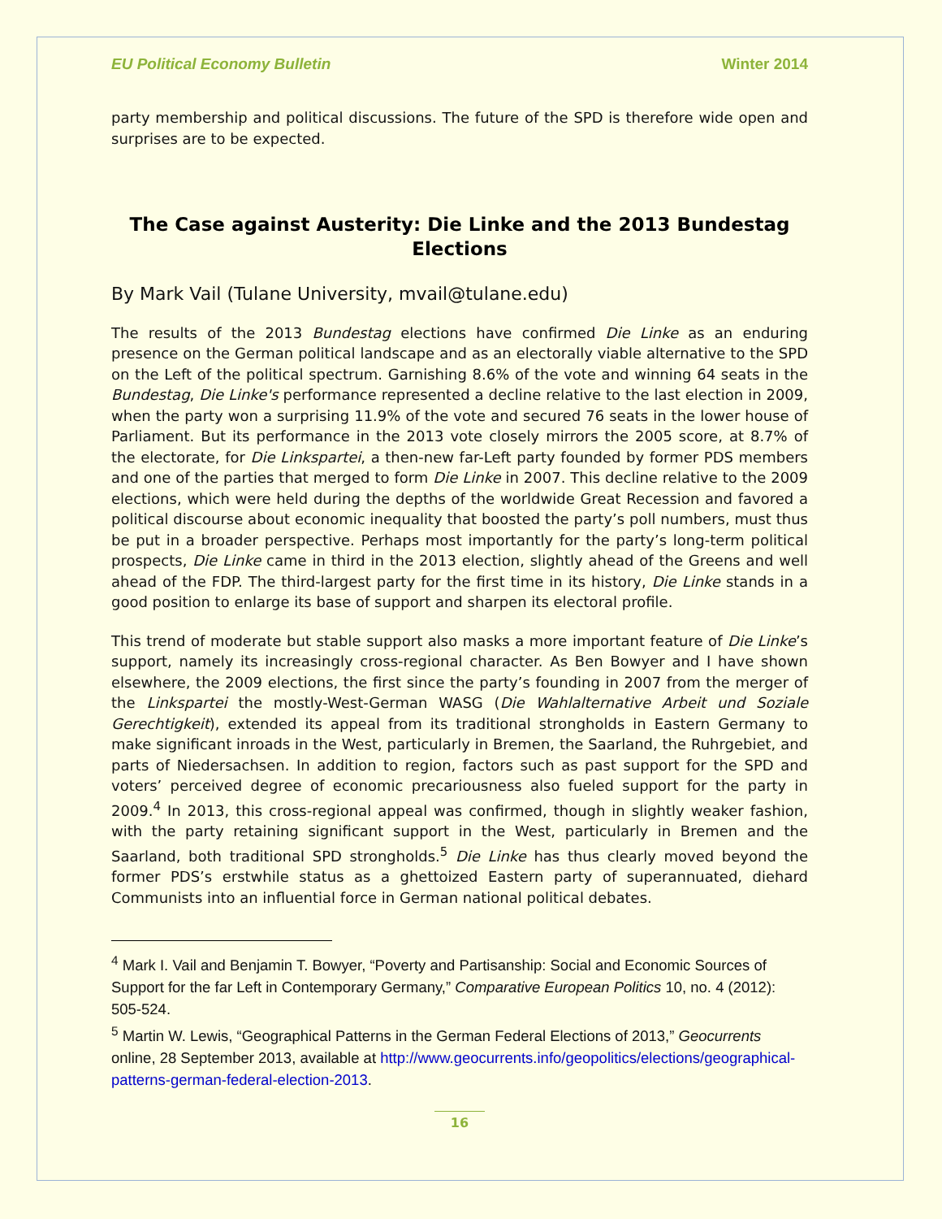EU Political Economy Bulletin Winter 2014
party membership and political discussions. The future of the SPD is therefore wide open and surprises are to be expected.
The Case against Austerity: Die Linke and the 2013 Bundestag Elections
By Mark Vail (Tulane University, mvail@tulane.edu)
The results of the 2013 Bundestag elections have confirmed Die Linke as an enduring presence on the German political landscape and as an electorally viable alternative to the SPD on the Left of the political spectrum. Garnishing 8.6% of the vote and winning 64 seats in the Bundestag, Die Linke's performance represented a decline relative to the last election in 2009, when the party won a surprising 11.9% of the vote and secured 76 seats in the lower house of Parliament. But its performance in the 2013 vote closely mirrors the 2005 score, at 8.7% of the electorate, for Die Linkspartei, a then-new far-Left party founded by former PDS members and one of the parties that merged to form Die Linke in 2007. This decline relative to the 2009 elections, which were held during the depths of the worldwide Great Recession and favored a political discourse about economic inequality that boosted the party’s poll numbers, must thus be put in a broader perspective. Perhaps most importantly for the party’s long-term political prospects, Die Linke came in third in the 2013 election, slightly ahead of the Greens and well ahead of the FDP. The third-largest party for the first time in its history, Die Linke stands in a good position to enlarge its base of support and sharpen its electoral profile.
This trend of moderate but stable support also masks a more important feature of Die Linke’s support, namely its increasingly cross-regional character. As Ben Bowyer and I have shown elsewhere, the 2009 elections, the first since the party’s founding in 2007 from the merger of the Linkspartei the mostly-West-German WASG (Die Wahlalternative Arbeit und Soziale Gerechtigkeit), extended its appeal from its traditional strongholds in Eastern Germany to make significant inroads in the West, particularly in Bremen, the Saarland, the Ruhrgebiet, and parts of Niedersachsen. In addition to region, factors such as past support for the SPD and voters’ perceived degree of economic precariousness also fueled support for the party in 2009.<sup>4</sup> In 2013, this cross-regional appeal was confirmed, though in slightly weaker fashion, with the party retaining significant support in the West, particularly in Bremen and the Saarland, both traditional SPD strongholds.<sup>5</sup> Die Linke has thus clearly moved beyond the former PDS’s erstwhile status as a ghettoized Eastern party of superannuated, diehard Communists into an influential force in German national political debates.
<sup>4</sup> Mark I. Vail and Benjamin T. Bowyer, “Poverty and Partisanship: Social and Economic Sources of Support for the far Left in Contemporary Germany,” Comparative European Politics 10, no. 4 (2012): 505-524.
<sup>5</sup> Martin W. Lewis, “Geographical Patterns in the German Federal Elections of 2013,” Geocurrents online, 28 September 2013, available at http://www.geocurrents.info/geopolitics/elections/geographical-patterns-german-federal-election-2013.
16